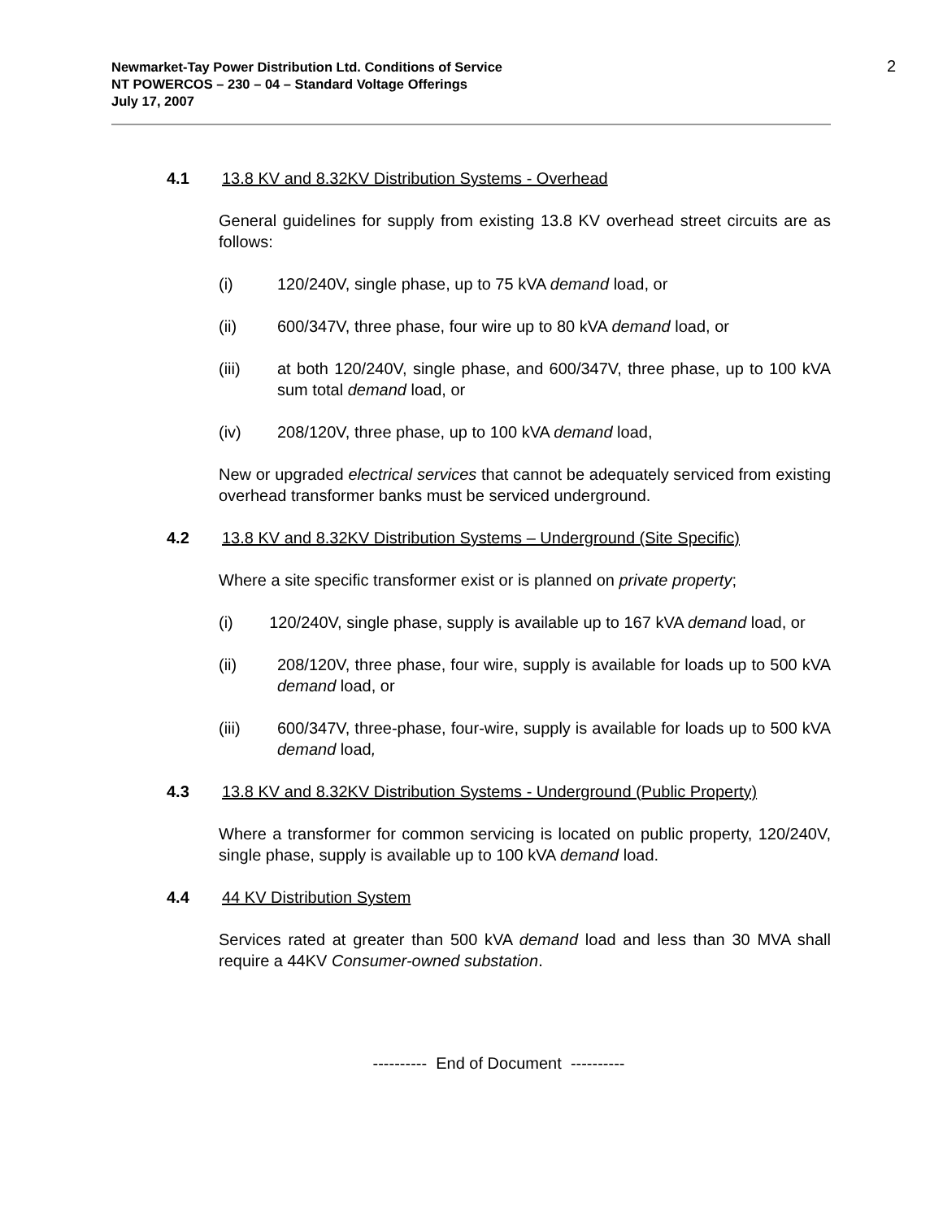Newmarket-Tay Power Distribution Ltd. Conditions of Service
NT POWERCOS – 230 – 04 – Standard Voltage Offerings
July 17, 2007
2
4.1 13.8 KV and 8.32KV Distribution Systems - Overhead
General guidelines for supply from existing 13.8 KV overhead street circuits are as follows:
(i) 120/240V, single phase, up to 75 kVA demand load, or
(ii) 600/347V, three phase, four wire up to 80 kVA demand load, or
(iii) at both 120/240V, single phase, and 600/347V, three phase, up to 100 kVA sum total demand load, or
(iv) 208/120V, three phase, up to 100 kVA demand load,
New or upgraded electrical services that cannot be adequately serviced from existing overhead transformer banks must be serviced underground.
4.2 13.8 KV and 8.32KV Distribution Systems – Underground (Site Specific)
Where a site specific transformer exist or is planned on private property;
(i) 120/240V, single phase, supply is available up to 167 kVA demand load, or
(ii) 208/120V, three phase, four wire, supply is available for loads up to 500 kVA demand load, or
(iii) 600/347V, three-phase, four-wire, supply is available for loads up to 500 kVA demand load,
4.3 13.8 KV and 8.32KV Distribution Systems - Underground (Public Property)
Where a transformer for common servicing is located on public property, 120/240V, single phase, supply is available up to 100 kVA demand load.
4.4 44 KV Distribution System
Services rated at greater than 500 kVA demand load and less than 30 MVA shall require a 44KV Consumer-owned substation.
---------- End of Document ----------